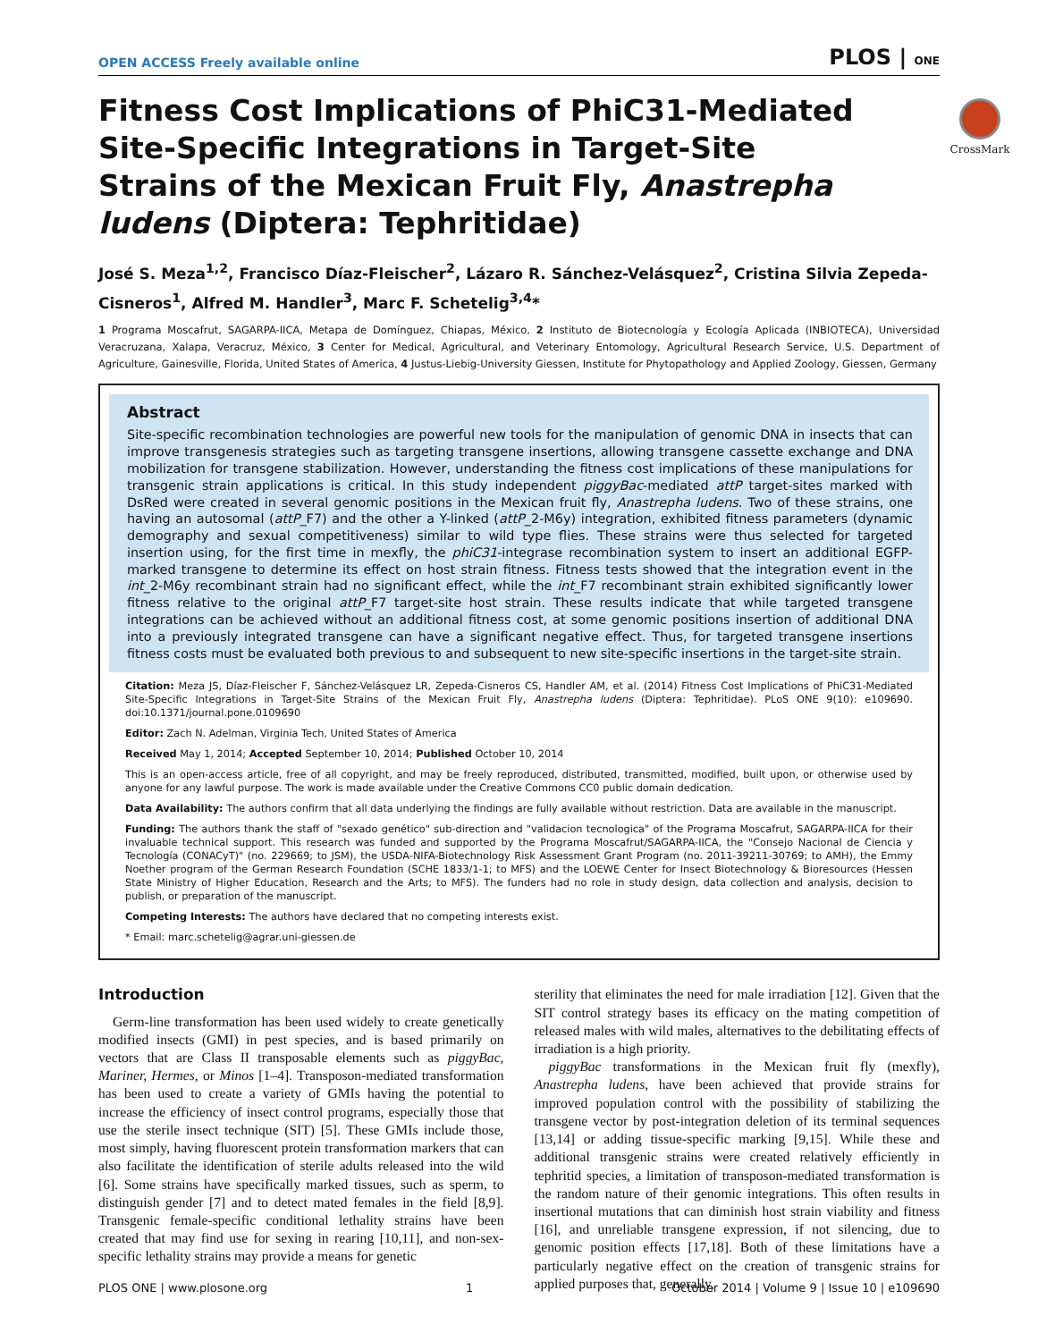OPEN ACCESS Freely available online PLOS | ONE
CrossMark
Fitness Cost Implications of PhiC31-Mediated Site-Specific Integrations in Target-Site Strains of the Mexican Fruit Fly, Anastrepha ludens (Diptera: Tephritidae)
José S. Meza<sup>1,2</sup>, Francisco Díaz-Fleischer<sup>2</sup>, Lázaro R. Sánchez-Velásquez<sup>2</sup>, Cristina Silvia Zepeda-Cisneros<sup>1</sup>, Alfred M. Handler<sup>3</sup>, Marc F. Schetelig<sup>3,4</sup>*
1 Programa Moscafrut, SAGARPA-IICA, Metapa de Domínguez, Chiapas, México, 2 Instituto de Biotecnología y Ecología Aplicada (INBIOTECA), Universidad Veracruzana, Xalapa, Veracruz, México, 3 Center for Medical, Agricultural, and Veterinary Entomology, Agricultural Research Service, U.S. Department of Agriculture, Gainesville, Florida, United States of America, 4 Justus-Liebig-University Giessen, Institute for Phytopathology and Applied Zoology, Giessen, Germany
Abstract
Site-specific recombination technologies are powerful new tools for the manipulation of genomic DNA in insects that can improve transgenesis strategies such as targeting transgene insertions, allowing transgene cassette exchange and DNA mobilization for transgene stabilization. However, understanding the fitness cost implications of these manipulations for transgenic strain applications is critical. In this study independent piggyBac-mediated attP target-sites marked with DsRed were created in several genomic positions in the Mexican fruit fly, Anastrepha ludens. Two of these strains, one having an autosomal (attP_F7) and the other a Y-linked (attP_2-M6y) integration, exhibited fitness parameters (dynamic demography and sexual competitiveness) similar to wild type flies. These strains were thus selected for targeted insertion using, for the first time in mexfly, the phiC31-integrase recombination system to insert an additional EGFP-marked transgene to determine its effect on host strain fitness. Fitness tests showed that the integration event in the int_2-M6y recombinant strain had no significant effect, while the int_F7 recombinant strain exhibited significantly lower fitness relative to the original attP_F7 target-site host strain. These results indicate that while targeted transgene integrations can be achieved without an additional fitness cost, at some genomic positions insertion of additional DNA into a previously integrated transgene can have a significant negative effect. Thus, for targeted transgene insertions fitness costs must be evaluated both previous to and subsequent to new site-specific insertions in the target-site strain.
Citation: Meza JS, Díaz-Fleischer F, Sánchez-Velásquez LR, Zepeda-Cisneros CS, Handler AM, et al. (2014) Fitness Cost Implications of PhiC31-Mediated Site-Specific Integrations in Target-Site Strains of the Mexican Fruit Fly, Anastrepha ludens (Diptera: Tephritidae). PLoS ONE 9(10): e109690. doi:10.1371/journal.pone.0109690
Editor: Zach N. Adelman, Virginia Tech, United States of America
Received May 1, 2014; Accepted September 10, 2014; Published October 10, 2014
This is an open-access article, free of all copyright, and may be freely reproduced, distributed, transmitted, modified, built upon, or otherwise used by anyone for any lawful purpose. The work is made available under the Creative Commons CC0 public domain dedication.
Data Availability: The authors confirm that all data underlying the findings are fully available without restriction. Data are available in the manuscript.
Funding: The authors thank the staff of "sexado genético" sub-direction and "validacion tecnologica" of the Programa Moscafrut, SAGARPA-IICA for their invaluable technical support. This research was funded and supported by the Programa Moscafrut/SAGARPA-IICA, the "Consejo Nacional de Ciencia y Tecnología (CONACyT)" (no. 229669; to JSM), the USDA-NIFA-Biotechnology Risk Assessment Grant Program (no. 2011-39211-30769; to AMH), the Emmy Noether program of the German Research Foundation (SCHE 1833/1-1; to MFS) and the LOEWE Center for Insect Biotechnology & Bioresources (Hessen State Ministry of Higher Education, Research and the Arts; to MFS). The funders had no role in study design, data collection and analysis, decision to publish, or preparation of the manuscript.
Competing Interests: The authors have declared that no competing interests exist.
* Email: marc.schetelig@agrar.uni-giessen.de
Introduction
Germ-line transformation has been used widely to create genetically modified insects (GMI) in pest species, and is based primarily on vectors that are Class II transposable elements such as piggyBac, Mariner, Hermes, or Minos [1–4]. Transposon-mediated transformation has been used to create a variety of GMIs having the potential to increase the efficiency of insect control programs, especially those that use the sterile insect technique (SIT) [5]. These GMIs include those, most simply, having fluorescent protein transformation markers that can also facilitate the identification of sterile adults released into the wild [6]. Some strains have specifically marked tissues, such as sperm, to distinguish gender [7] and to detect mated females in the field [8,9]. Transgenic female-specific conditional lethality strains have been created that may find use for sexing in rearing [10,11], and non-sex-specific lethality strains may provide a means for genetic
sterility that eliminates the need for male irradiation [12]. Given that the SIT control strategy bases its efficacy on the mating competition of released males with wild males, alternatives to the debilitating effects of irradiation is a high priority.
piggyBac transformations in the Mexican fruit fly (mexfly), Anastrepha ludens, have been achieved that provide strains for improved population control with the possibility of stabilizing the transgene vector by post-integration deletion of its terminal sequences [13,14] or adding tissue-specific marking [9,15]. While these and additional transgenic strains were created relatively efficiently in tephritid species, a limitation of transposon-mediated transformation is the random nature of their genomic integrations. This often results in insertional mutations that can diminish host strain viability and fitness [16], and unreliable transgene expression, if not silencing, due to genomic position effects [17,18]. Both of these limitations have a particularly negative effect on the creation of transgenic strains for applied purposes that, generally,
PLOS ONE | www.plosone.org 1 October 2014 | Volume 9 | Issue 10 | e109690